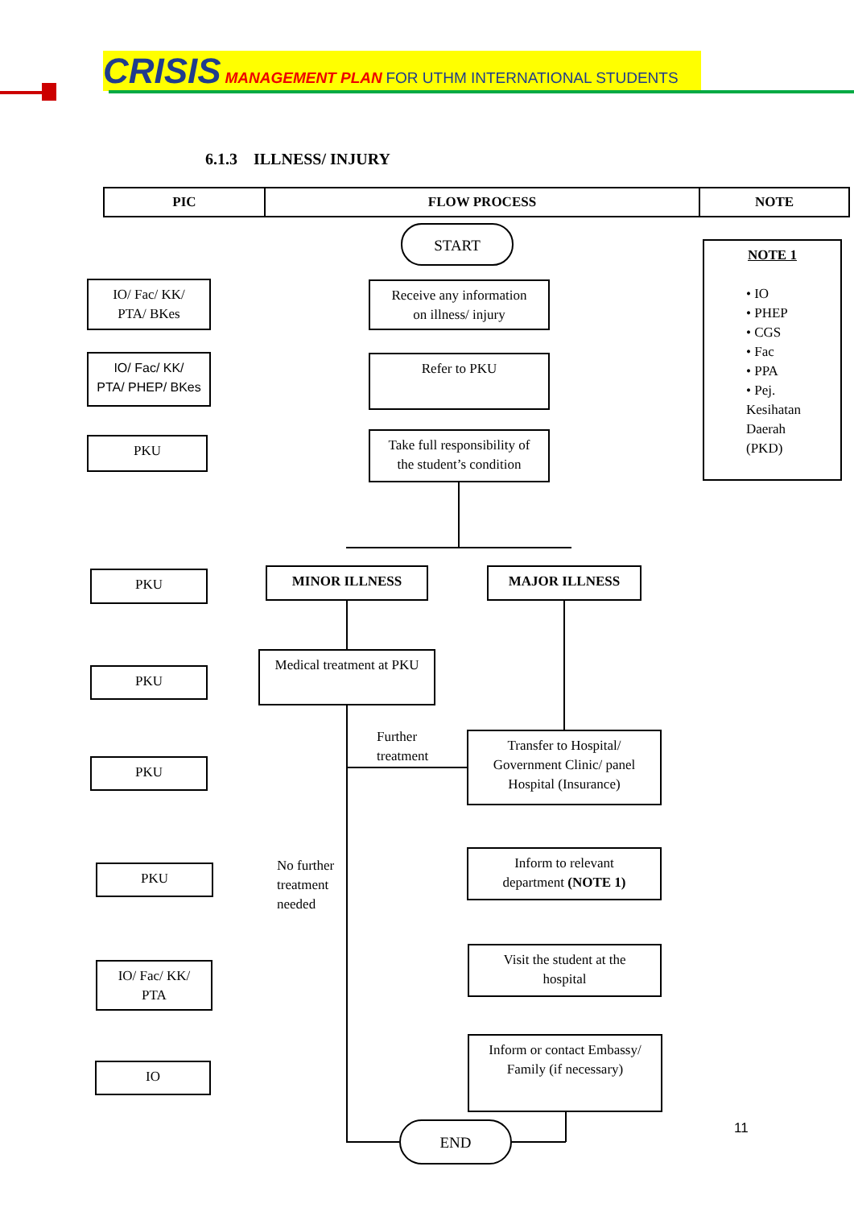CRISIS MANAGEMENT PLAN FOR UTHM INTERNATIONAL STUDENTS
6.1.3 ILLNESS/ INJURY
| PIC | FLOW PROCESS | NOTE |
| --- | --- | --- |
START
IO/ Fac/ KK/
PTA/ BKes
Receive any information
on illness/ injury
IO/ Fac/ KK/
PTA/ PHEP/ BKes
Refer to PKU
PKU
Take full responsibility of
the student’s condition
NOTE 1
• IO
• PHEP
• CGS
• Fac
• PPA
• Pej.
Kesihatan
Daerah
(PKD)
PKU MINOR ILLNESS MAJOR ILLNESS
PKU
Medical treatment at PKU
Further
treatment
PKU
Transfer to Hospital/
Government Clinic/ panel
Hospital (Insurance)
No further
treatment
needed
PKU
Inform to relevant
department (NOTE 1)
IO/ Fac/ KK/
PTA
Visit the student at the
hospital
IO
Inform or contact Embassy/
Family (if necessary)
END 11